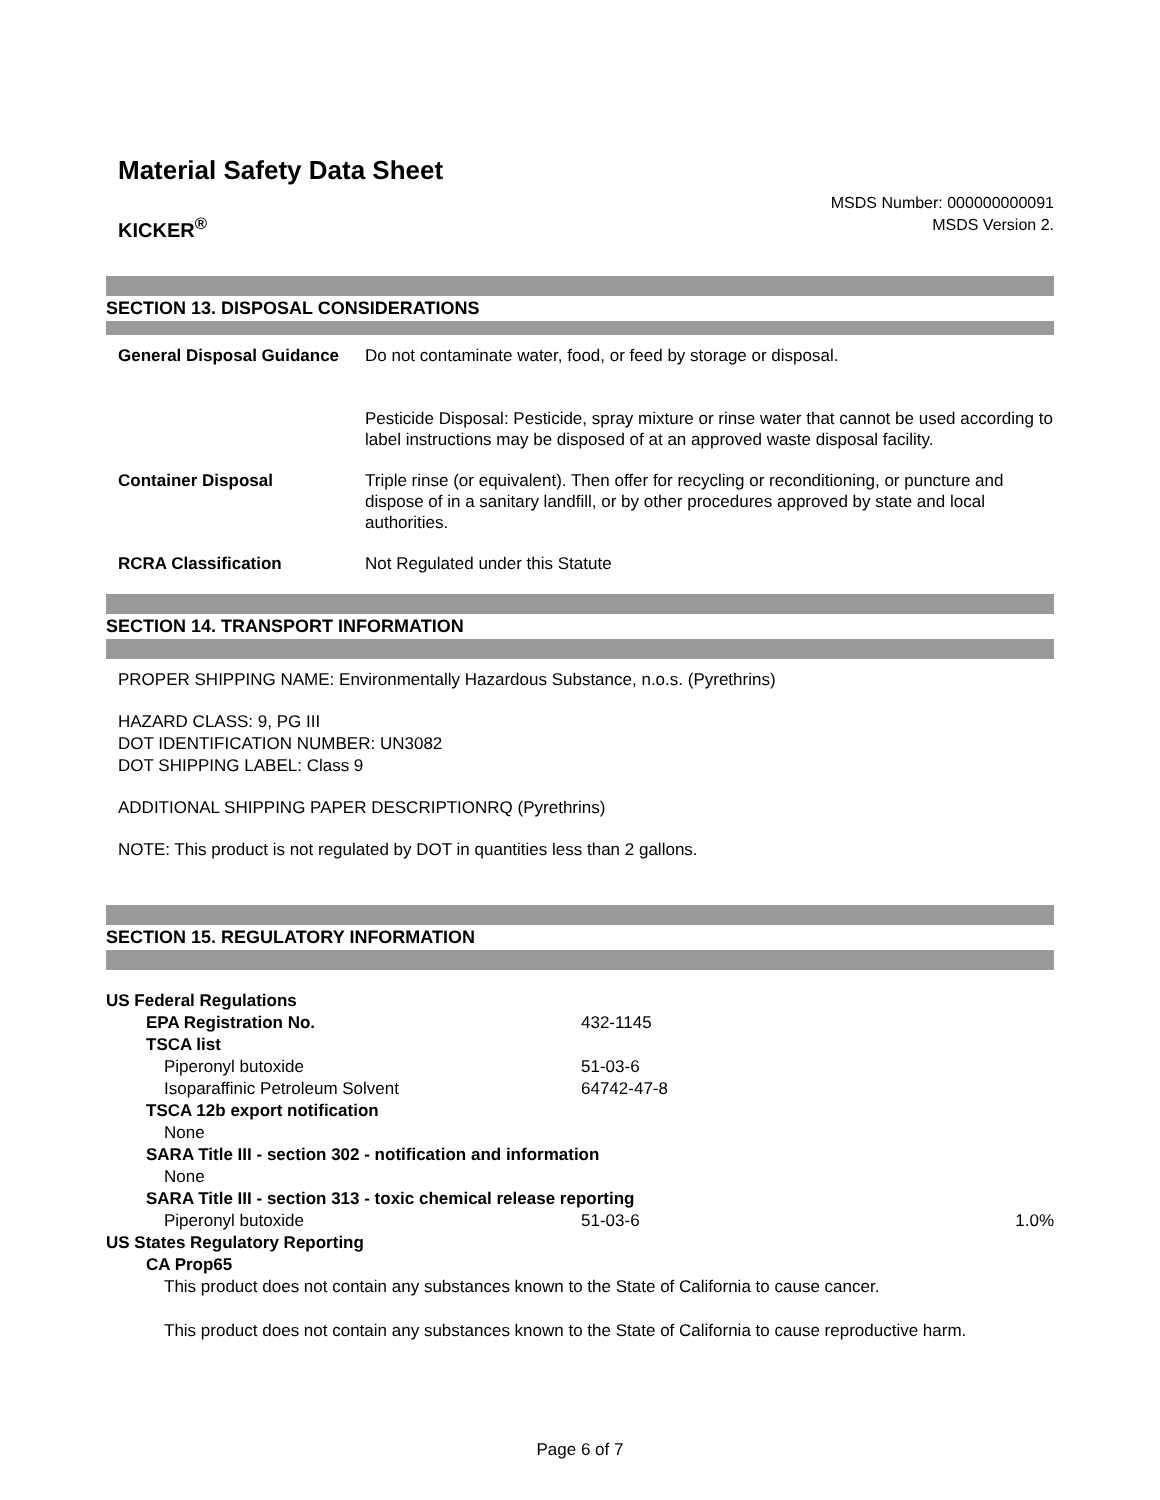Material Safety Data Sheet
KICKER<sup>®</sup>
MSDS Number: 000000000091
MSDS Version 2.
SECTION 13. DISPOSAL CONSIDERATIONS
| General Disposal Guidance | Do not contaminate water, food, or feed by storage or disposal. Pesticide Disposal: Pesticide, spray mixture or rinse water that cannot be used according to label instructions may be disposed of at an approved waste disposal facility. |
| Container Disposal | Triple rinse (or equivalent). Then offer for recycling or reconditioning, or puncture and dispose of in a sanitary landfill, or by other procedures approved by state and local authorities. |
| RCRA Classification | Not Regulated under this Statute |
SECTION 14. TRANSPORT INFORMATION
PROPER SHIPPING NAME: Environmentally Hazardous Substance, n.o.s. (Pyrethrins)
HAZARD CLASS: 9, PG III
DOT IDENTIFICATION NUMBER: UN3082
DOT SHIPPING LABEL: Class 9
ADDITIONAL SHIPPING PAPER DESCRIPTIONRQ (Pyrethrins)
NOTE: This product is not regulated by DOT in quantities less than 2 gallons.
SECTION 15. REGULATORY INFORMATION
| US Federal Regulations | | |
| EPA Registration No. | 432-1145 | |
| TSCA list | | |
| Piperonyl butoxide | 51-03-6 | |
| Isoparaffinic Petroleum Solvent | 64742-47-8 | |
| TSCA 12b export notification | | |
| None | | |
| SARA Title III - section 302 - notification and information | | |
| None | | |
| SARA Title III - section 313 - toxic chemical release reporting | | |
| Piperonyl butoxide | 51-03-6 | 1.0% |
| US States Regulatory Reporting | | |
| CA Prop65 | | |
| This product does not contain any substances known to the State of California to cause cancer. This product does not contain any substances known to the State of California to cause reproductive harm. | | |
Page 6 of 7